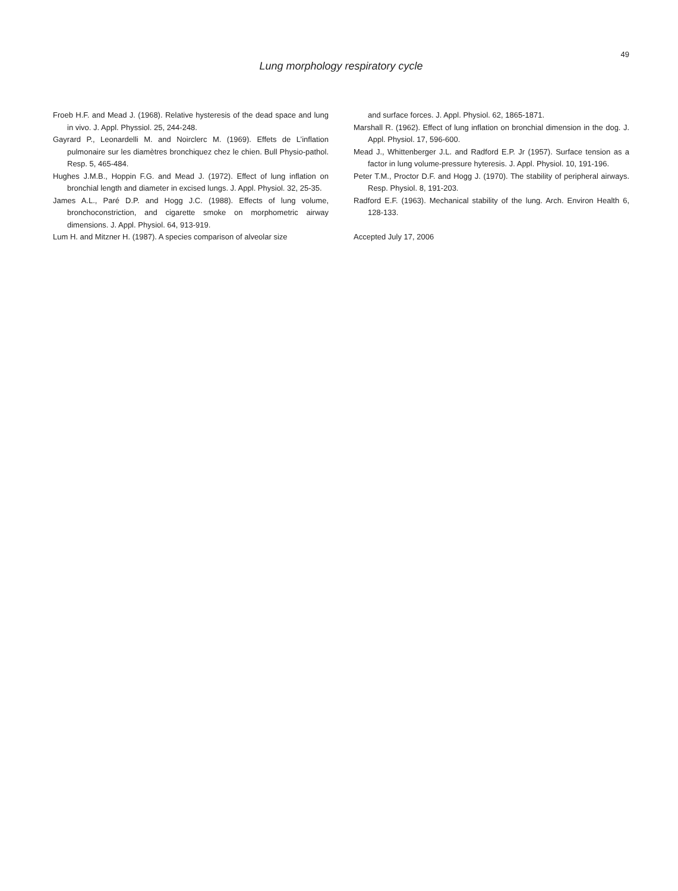49
Lung morphology respiratory cycle
Froeb H.F. and Mead J. (1968). Relative hysteresis of the dead space and lung in vivo. J. Appl. Physsiol. 25, 244-248.
Gayrard P., Leonardelli M. and Noirclerc M. (1969). Effets de L’inflation pulmonaire sur les diamètres bronchiquez chez le chien. Bull Physio-pathol. Resp. 5, 465-484.
Hughes J.M.B., Hoppin F.G. and Mead J. (1972). Effect of lung inflation on bronchial length and diameter in excised lungs. J. Appl. Physiol. 32, 25-35.
James A.L., Paré D.P. and Hogg J.C. (1988). Effects of lung volume, bronchoconstriction, and cigarette smoke on morphometric airway dimensions. J. Appl. Physiol. 64, 913-919.
Lum H. and Mitzner H. (1987). A species comparison of alveolar size
and surface forces. J. Appl. Physiol. 62, 1865-1871.
Marshall R. (1962). Effect of lung inflation on bronchial dimension in the dog. J. Appl. Physiol. 17, 596-600.
Mead J., Whittenberger J.L. and Radford E.P. Jr (1957). Surface tension as a factor in lung volume-pressure hyteresis. J. Appl. Physiol. 10, 191-196.
Peter T.M., Proctor D.F. and Hogg J. (1970). The stability of peripheral airways. Resp. Physiol. 8, 191-203.
Radford E.F. (1963). Mechanical stability of the lung. Arch. Environ Health 6, 128-133.
Accepted July 17, 2006